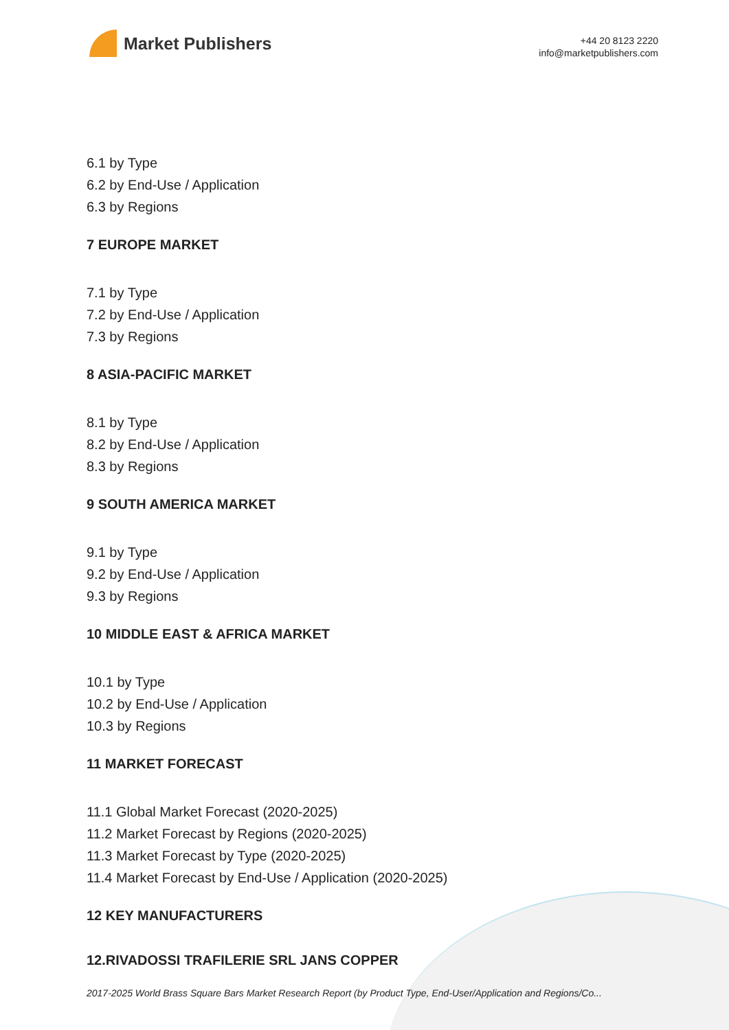Market Publishers
+44 20 8123 2220
info@marketpublishers.com
6.1 by Type
6.2 by End-Use / Application
6.3 by Regions
7 EUROPE MARKET
7.1 by Type
7.2 by End-Use / Application
7.3 by Regions
8 ASIA-PACIFIC MARKET
8.1 by Type
8.2 by End-Use / Application
8.3 by Regions
9 SOUTH AMERICA MARKET
9.1 by Type
9.2 by End-Use / Application
9.3 by Regions
10 MIDDLE EAST & AFRICA MARKET
10.1 by Type
10.2 by End-Use / Application
10.3 by Regions
11 MARKET FORECAST
11.1 Global Market Forecast (2020-2025)
11.2 Market Forecast by Regions (2020-2025)
11.3 Market Forecast by Type (2020-2025)
11.4 Market Forecast by End-Use / Application (2020-2025)
12 KEY MANUFACTURERS
12.RIVADOSSI TRAFILERIE SRL JANS COPPER
2017-2025 World Brass Square Bars Market Research Report (by Product Type, End-User/Application and Regions/Co...